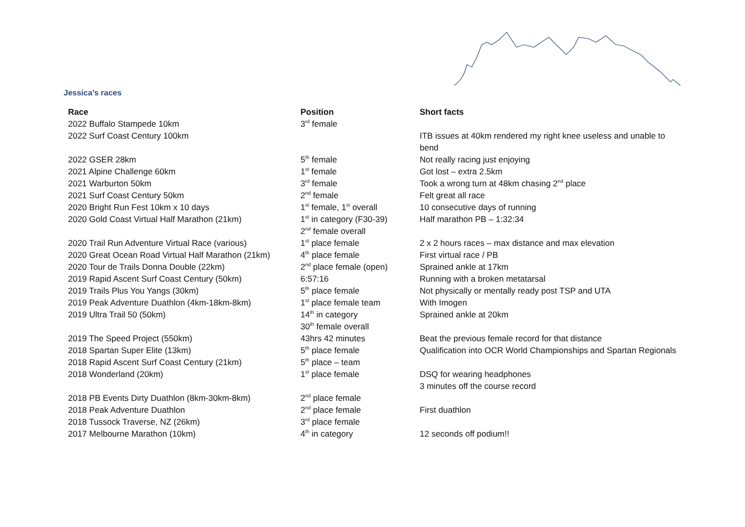Jessica’s races
| Race | Position | Short facts |
| --- | --- | --- |
| 2022 Buffalo Stampede 10km | 3<sup>rd</sup> female | |
| 2022 Surf Coast Century 100km | | ITB issues at 40km rendered my right knee useless and unable to bend |
| 2022 GSER 28km | 5<sup>th</sup> female | Not really racing just enjoying |
| 2021 Alpine Challenge 60km | 1<sup>st</sup> female | Got lost – extra 2.5km |
| 2021 Warburton 50km | 3<sup>rd</sup> female | Took a wrong turn at 48km chasing 2<sup>nd</sup> place |
| 2021 Surf Coast Century 50km | 2<sup>nd</sup> female | Felt great all race |
| 2020 Bright Run Fest 10km x 10 days | 1<sup>st</sup> female, 1<sup>st</sup> overall | 10 consecutive days of running |
| 2020 Gold Coast Virtual Half Marathon (21km) | 1<sup>st</sup> in category (F30-39) 2<sup>nd</sup> female overall | Half marathon PB – 1:32:34 |
| 2020 Trail Run Adventure Virtual Race (various) | 1<sup>st</sup> place female | 2 x 2 hours races – max distance and max elevation |
| 2020 Great Ocean Road Virtual Half Marathon (21km) | 4<sup>th</sup> place female | First virtual race / PB |
| 2020 Tour de Trails Donna Double (22km) | 2<sup>nd</sup> place female (open) | Sprained ankle at 17km |
| 2019 Rapid Ascent Surf Coast Century (50km) | 6:57:16 | Running with a broken metatarsal |
| 2019 Trails Plus You Yangs (30km) | 5<sup>th</sup> place female | Not physically or mentally ready post TSP and UTA |
| 2019 Peak Adventure Duathlon (4km-18km-8km) | 1<sup>st</sup> place female team | With Imogen |
| 2019 Ultra Trail 50 (50km) | 14<sup>th</sup> in category 30<sup>th</sup> female overall | Sprained ankle at 20km |
| 2019 The Speed Project (550km) | 43hrs 42 minutes | Beat the previous female record for that distance |
| 2018 Spartan Super Elite (13km) | 5<sup>th</sup> place female | Qualification into OCR World Championships and Spartan Regionals |
| 2018 Rapid Ascent Surf Coast Century (21km) | 5<sup>th</sup> place – team | |
| 2018 Wonderland (20km) | 1<sup>st</sup> place female | DSQ for wearing headphones 3 minutes off the course record |
| 2018 PB Events Dirty Duathlon (8km-30km-8km) | 2<sup>nd</sup> place female | |
| 2018 Peak Adventure Duathlon | 2<sup>nd</sup> place female | First duathlon |
| 2018 Tussock Traverse, NZ (26km) | 3<sup>rd</sup> place female | |
| 2017 Melbourne Marathon (10km) | 4<sup>th</sup> in category | 12 seconds off podium!! |